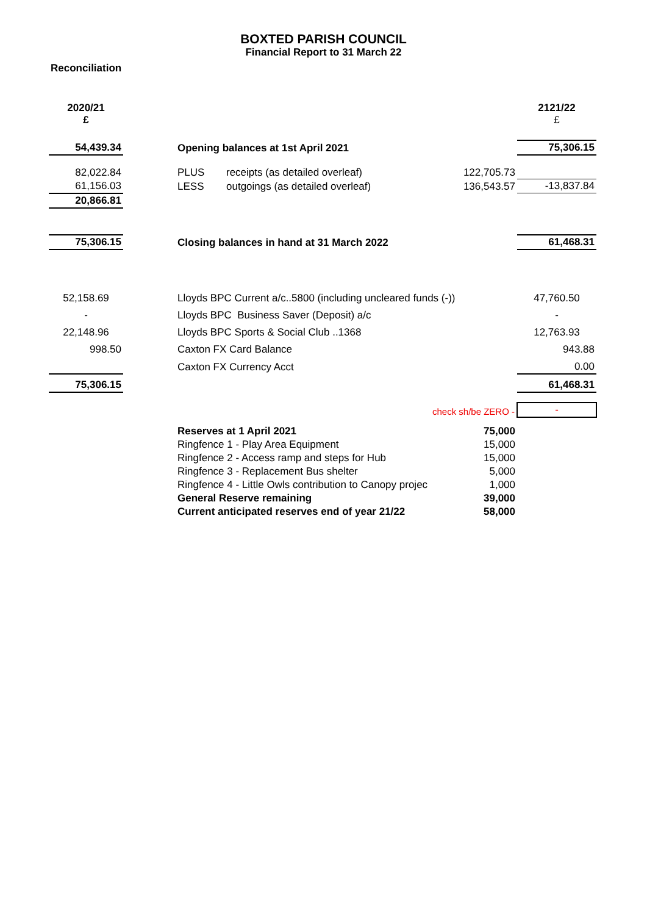BOXTED PARISH COUNCIL
Financial Report to 31 March 22
Reconciliation
| 2020/21 £ | | | | | 2121/22 £ |
| 54,439.34 | | Opening balances at 1st April 2021 | | | 75,306.15 |
| 82,022.84 | | PLUS | receipts (as detailed overleaf) | 122,705.73 | |
| 61,156.03 | | LESS | outgoings (as detailed overleaf) | 136,543.57 | -13,837.84 |
| 20,866.81 | | | | | |
| 75,306.15 | | Closing balances in hand at 31 March 2022 | | | 61,468.31 |
| 52,158.69 | | Lloyds BPC Current a/c..5800 (including uncleared funds (-)) | | | 47,760.50 |
| - | | Lloyds BPC Business Saver (Deposit) a/c | | | - |
| 22,148.96 | | Lloyds BPC Sports & Social Club ..1368 | | | 12,763.93 |
| 998.50 | | Caxton FX Card Balance | | | 943.88 |
| | | Caxton FX Currency Acct | | | 0.00 |
| 75,306.15 | | | | | 61,468.31 |
| | | check sh/be ZERO - | | | - |
| | | Reserves at 1 April 2021 | | 75,000 | |
| | | Ringfence 1 - Play Area Equipment | | 15,000 | |
| | | Ringfence 2 - Access ramp and steps for Hub | | 15,000 | |
| | | Ringfence 3 - Replacement Bus shelter | | 5,000 | |
| | | Ringfence 4 - Little Owls contribution to Canopy projec | | 1,000 | |
| | | General Reserve remaining | | 39,000 | |
| | | Current anticipated reserves end of year 21/22 | | 58,000 | |